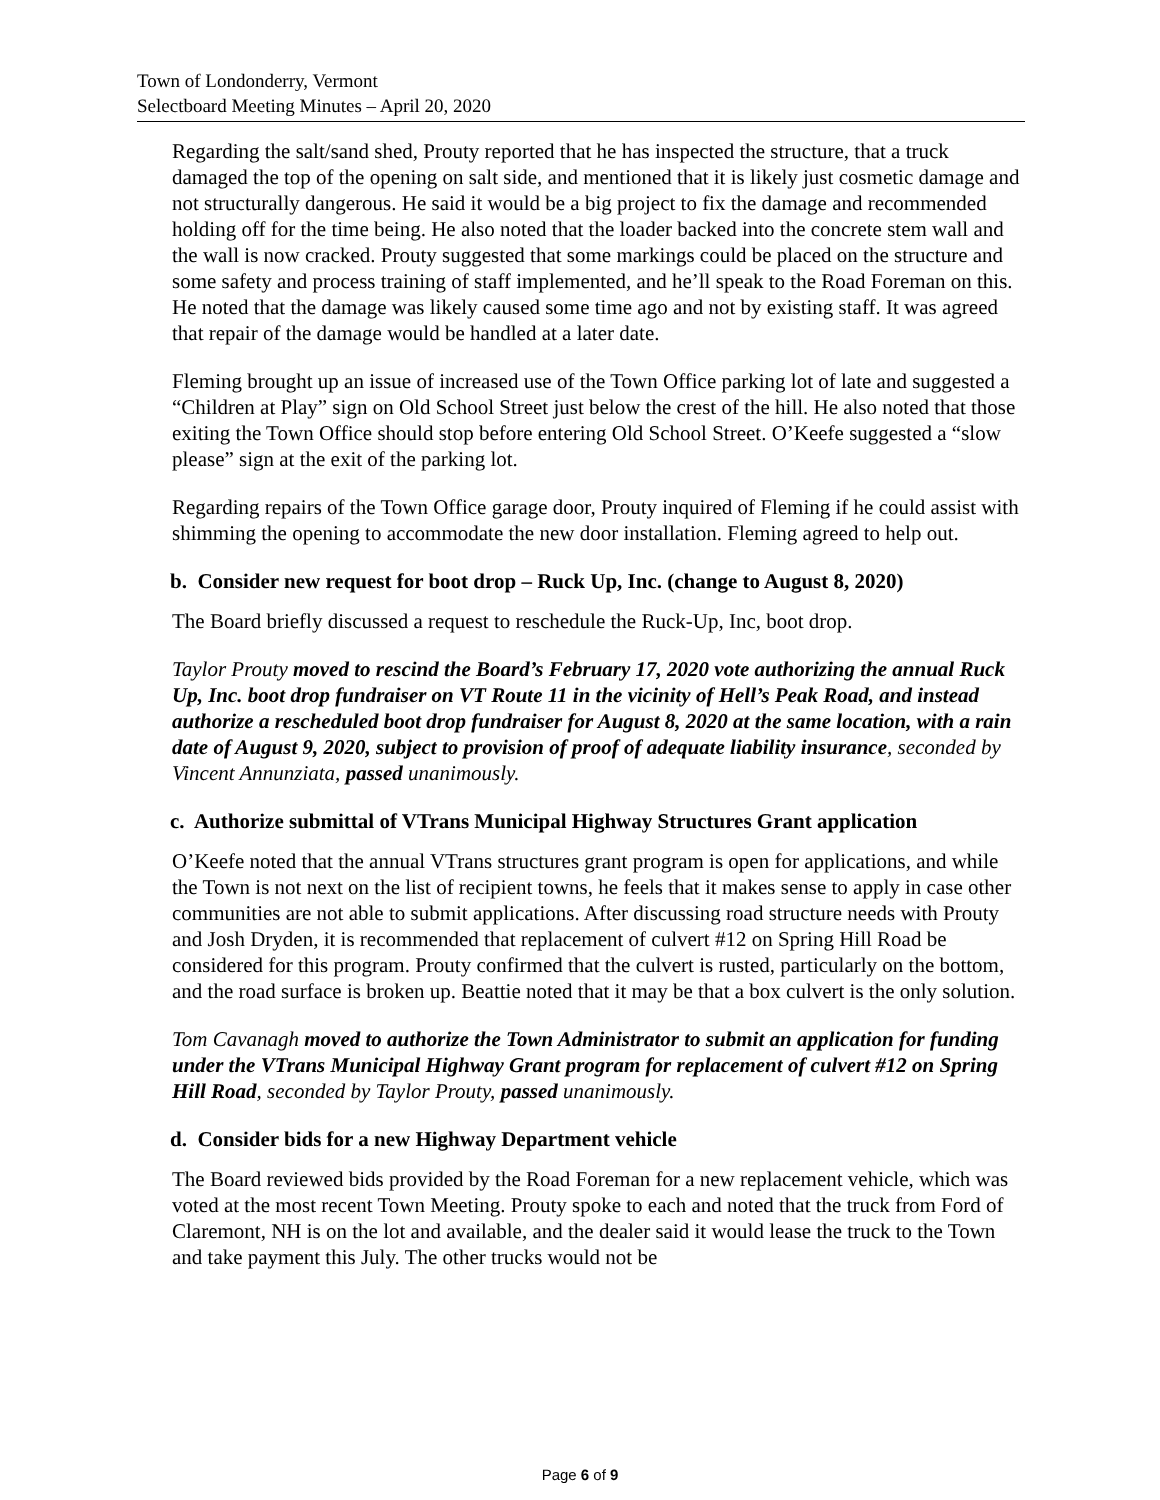Town of Londonderry, Vermont
Selectboard Meeting Minutes – April 20, 2020
Regarding the salt/sand shed, Prouty reported that he has inspected the structure, that a truck damaged the top of the opening on salt side, and mentioned that it is likely just cosmetic damage and not structurally dangerous. He said it would be a big project to fix the damage and recommended holding off for the time being. He also noted that the loader backed into the concrete stem wall and the wall is now cracked. Prouty suggested that some markings could be placed on the structure and some safety and process training of staff implemented, and he’ll speak to the Road Foreman on this. He noted that the damage was likely caused some time ago and not by existing staff. It was agreed that repair of the damage would be handled at a later date.
Fleming brought up an issue of increased use of the Town Office parking lot of late and suggested a “Children at Play” sign on Old School Street just below the crest of the hill. He also noted that those exiting the Town Office should stop before entering Old School Street. O’Keefe suggested a “slow please” sign at the exit of the parking lot.
Regarding repairs of the Town Office garage door, Prouty inquired of Fleming if he could assist with shimming the opening to accommodate the new door installation. Fleming agreed to help out.
b. Consider new request for boot drop – Ruck Up, Inc. (change to August 8, 2020)
The Board briefly discussed a request to reschedule the Ruck-Up, Inc, boot drop.
Taylor Prouty moved to rescind the Board’s February 17, 2020 vote authorizing the annual Ruck Up, Inc. boot drop fundraiser on VT Route 11 in the vicinity of Hell’s Peak Road, and instead authorize a rescheduled boot drop fundraiser for August 8, 2020 at the same location, with a rain date of August 9, 2020, subject to provision of proof of adequate liability insurance, seconded by Vincent Annunziata, passed unanimously.
c. Authorize submittal of VTrans Municipal Highway Structures Grant application
O’Keefe noted that the annual VTrans structures grant program is open for applications, and while the Town is not next on the list of recipient towns, he feels that it makes sense to apply in case other communities are not able to submit applications. After discussing road structure needs with Prouty and Josh Dryden, it is recommended that replacement of culvert #12 on Spring Hill Road be considered for this program. Prouty confirmed that the culvert is rusted, particularly on the bottom, and the road surface is broken up. Beattie noted that it may be that a box culvert is the only solution.
Tom Cavanagh moved to authorize the Town Administrator to submit an application for funding under the VTrans Municipal Highway Grant program for replacement of culvert #12 on Spring Hill Road, seconded by Taylor Prouty, passed unanimously.
d. Consider bids for a new Highway Department vehicle
The Board reviewed bids provided by the Road Foreman for a new replacement vehicle, which was voted at the most recent Town Meeting. Prouty spoke to each and noted that the truck from Ford of Claremont, NH is on the lot and available, and the dealer said it would lease the truck to the Town and take payment this July. The other trucks would not be
Page 6 of 9